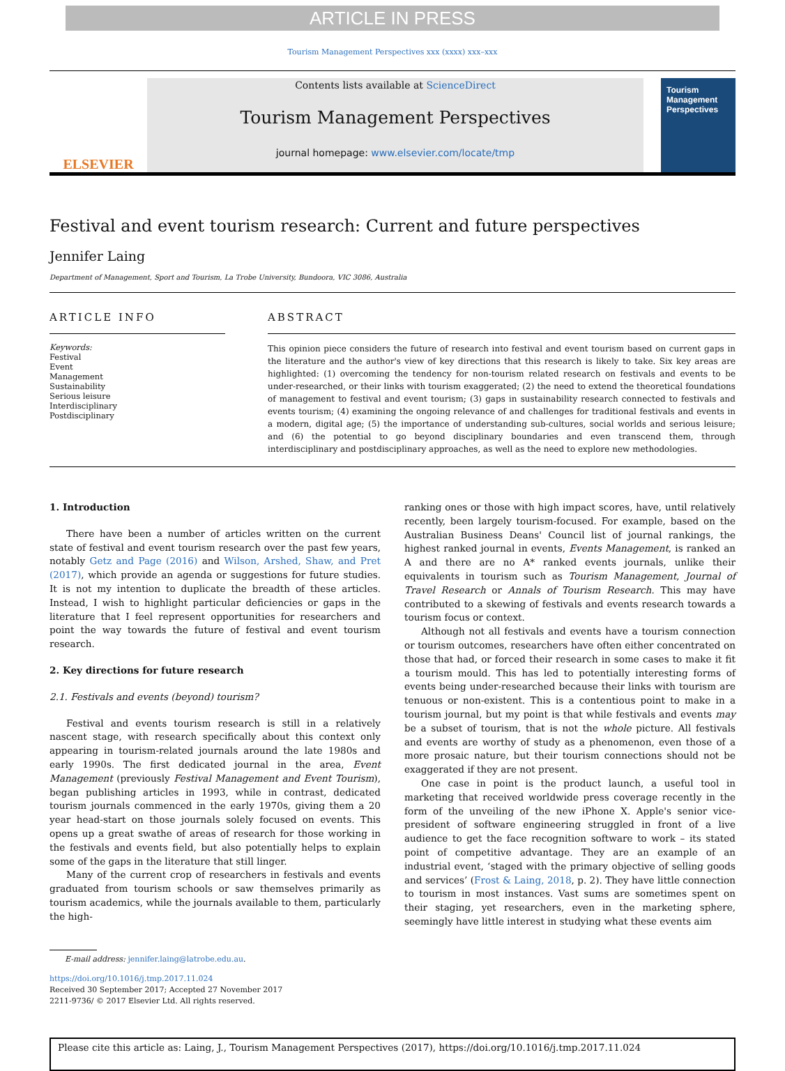ARTICLE IN PRESS
Tourism Management Perspectives xxx (xxxx) xxx–xxx
ELSEVIER
Contents lists available at ScienceDirect
Tourism Management Perspectives
journal homepage: www.elsevier.com/locate/tmp
Tourism
Management
Perspectives
Festival and event tourism research: Current and future perspectives
Jennifer Laing
Department of Management, Sport and Tourism, La Trobe University, Bundoora, VIC 3086, Australia
ARTICLE INFO
Keywords:
Festival
Event
Management
Sustainability
Serious leisure
Interdisciplinary
Postdisciplinary
ABSTRACT
This opinion piece considers the future of research into festival and event tourism based on current gaps in the literature and the author's view of key directions that this research is likely to take. Six key areas are highlighted: (1) overcoming the tendency for non-tourism related research on festivals and events to be under-researched, or their links with tourism exaggerated; (2) the need to extend the theoretical foundations of management to festival and event tourism; (3) gaps in sustainability research connected to festivals and events tourism; (4) examining the ongoing relevance of and challenges for traditional festivals and events in a modern, digital age; (5) the importance of understanding sub-cultures, social worlds and serious leisure; and (6) the potential to go beyond disciplinary boundaries and even transcend them, through interdisciplinary and postdisciplinary approaches, as well as the need to explore new methodologies.
1. Introduction
There have been a number of articles written on the current state of festival and event tourism research over the past few years, notably Getz and Page (2016) and Wilson, Arshed, Shaw, and Pret (2017), which provide an agenda or suggestions for future studies. It is not my intention to duplicate the breadth of these articles. Instead, I wish to highlight particular deficiencies or gaps in the literature that I feel represent opportunities for researchers and point the way towards the future of festival and event tourism research.
2. Key directions for future research
2.1. Festivals and events (beyond) tourism?
Festival and events tourism research is still in a relatively nascent stage, with research specifically about this context only appearing in tourism-related journals around the late 1980s and early 1990s. The first dedicated journal in the area, Event Management (previously Festival Management and Event Tourism), began publishing articles in 1993, while in contrast, dedicated tourism journals commenced in the early 1970s, giving them a 20 year head-start on those journals solely focused on events. This opens up a great swathe of areas of research for those working in the festivals and events field, but also potentially helps to explain some of the gaps in the literature that still linger.
Many of the current crop of researchers in festivals and events graduated from tourism schools or saw themselves primarily as tourism academics, while the journals available to them, particularly the high-
ranking ones or those with high impact scores, have, until relatively recently, been largely tourism-focused. For example, based on the Australian Business Deans' Council list of journal rankings, the highest ranked journal in events, Events Management, is ranked an A and there are no A* ranked events journals, unlike their equivalents in tourism such as Tourism Management, Journal of Travel Research or Annals of Tourism Research. This may have contributed to a skewing of festivals and events research towards a tourism focus or context.
Although not all festivals and events have a tourism connection or tourism outcomes, researchers have often either concentrated on those that had, or forced their research in some cases to make it fit a tourism mould. This has led to potentially interesting forms of events being under-researched because their links with tourism are tenuous or non-existent. This is a contentious point to make in a tourism journal, but my point is that while festivals and events may be a subset of tourism, that is not the whole picture. All festivals and events are worthy of study as a phenomenon, even those of a more prosaic nature, but their tourism connections should not be exaggerated if they are not present.
One case in point is the product launch, a useful tool in marketing that received worldwide press coverage recently in the form of the unveiling of the new iPhone X. Apple's senior vice-president of software engineering struggled in front of a live audience to get the face recognition software to work – its stated point of competitive advantage. They are an example of an industrial event, ‘staged with the primary objective of selling goods and services’ (Frost & Laing, 2018, p. 2). They have little connection to tourism in most instances. Vast sums are sometimes spent on their staging, yet researchers, even in the marketing sphere, seemingly have little interest in studying what these events aim
E-mail address: jennifer.laing@latrobe.edu.au.
https://doi.org/10.1016/j.tmp.2017.11.024
Received 30 September 2017; Accepted 27 November 2017
2211-9736/ © 2017 Elsevier Ltd. All rights reserved.
Please cite this article as: Laing, J., Tourism Management Perspectives (2017), https://doi.org/10.1016/j.tmp.2017.11.024